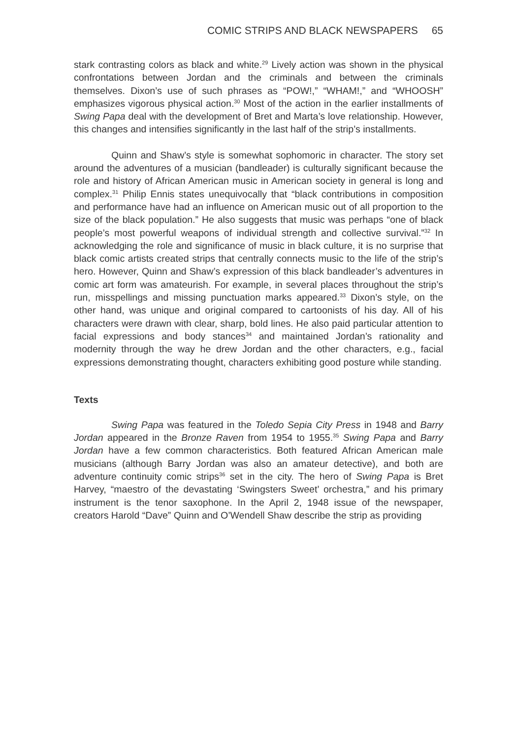COMIC STRIPS AND BLACK NEWSPAPERS 65
stark contrasting colors as black and white.<sup>29</sup> Lively action was shown in the physical confrontations between Jordan and the criminals and between the criminals themselves. Dixon’s use of such phrases as “POW!,” “WHAM!,” and “WHOOSH” emphasizes vigorous physical action.<sup>30</sup> Most of the action in the earlier installments of Swing Papa deal with the development of Bret and Marta’s love relationship. However, this changes and intensifies significantly in the last half of the strip’s installments.
Quinn and Shaw’s style is somewhat sophomoric in character. The story set around the adventures of a musician (bandleader) is culturally significant because the role and history of African American music in American society in general is long and complex.<sup>31</sup> Philip Ennis states unequivocally that “black contributions in composition and performance have had an influence on American music out of all proportion to the size of the black population.” He also suggests that music was perhaps “one of black people’s most powerful weapons of individual strength and collective survival.”<sup>32</sup> In acknowledging the role and significance of music in black culture, it is no surprise that black comic artists created strips that centrally connects music to the life of the strip’s hero. However, Quinn and Shaw’s expression of this black bandleader’s adventures in comic art form was amateurish. For example, in several places throughout the strip’s run, misspellings and missing punctuation marks appeared.<sup>33</sup> Dixon’s style, on the other hand, was unique and original compared to cartoonists of his day. All of his characters were drawn with clear, sharp, bold lines. He also paid particular attention to facial expressions and body stances<sup>34</sup> and maintained Jordan’s rationality and modernity through the way he drew Jordan and the other characters, e.g., facial expressions demonstrating thought, characters exhibiting good posture while standing.
Texts
Swing Papa was featured in the Toledo Sepia City Press in 1948 and Barry Jordan appeared in the Bronze Raven from 1954 to 1955.<sup>35</sup> Swing Papa and Barry Jordan have a few common characteristics. Both featured African American male musicians (although Barry Jordan was also an amateur detective), and both are adventure continuity comic strips<sup>36</sup> set in the city. The hero of Swing Papa is Bret Harvey, “maestro of the devastating ‘Swingsters Sweet’ orchestra,” and his primary instrument is the tenor saxophone. In the April 2, 1948 issue of the newspaper, creators Harold “Dave” Quinn and O’Wendell Shaw describe the strip as providing